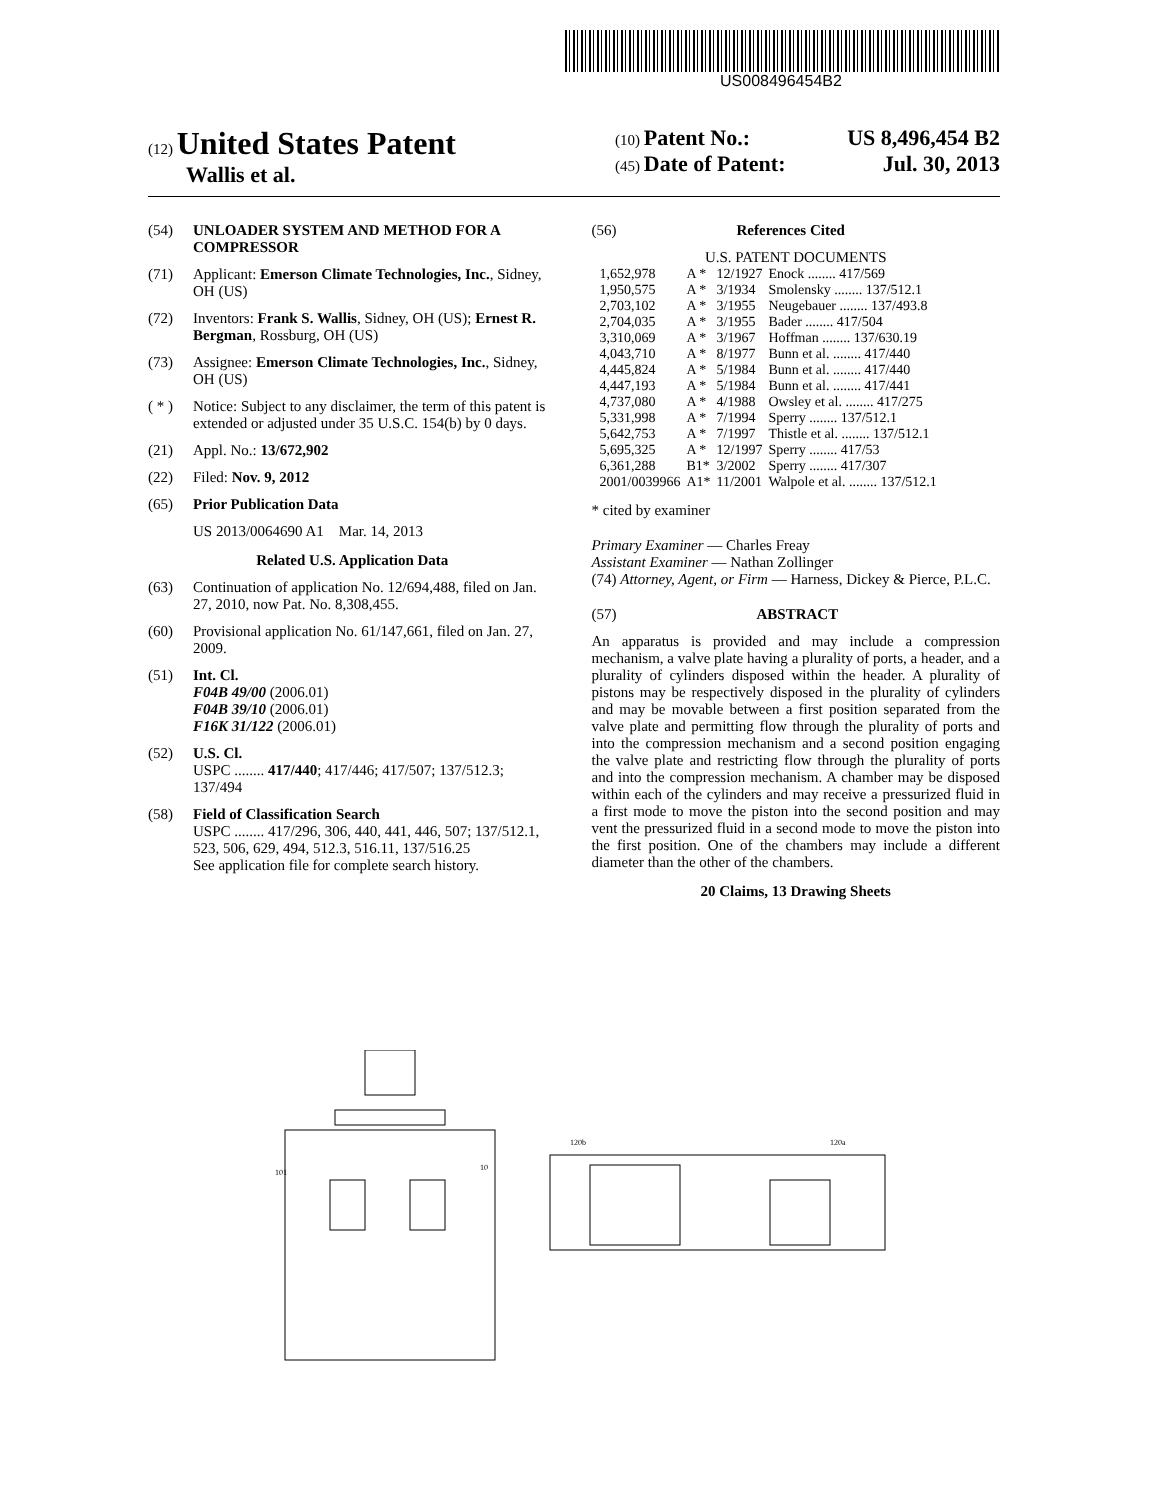US008496454B2
(12) United States Patent
Wallis et al.
(10) Patent No.: US 8,496,454 B2
(45) Date of Patent: Jul. 30, 2013
(54) UNLOADER SYSTEM AND METHOD FOR A COMPRESSOR
(71) Applicant: Emerson Climate Technologies, Inc., Sidney, OH (US)
(72) Inventors: Frank S. Wallis, Sidney, OH (US); Ernest R. Bergman, Rossburg, OH (US)
(73) Assignee: Emerson Climate Technologies, Inc., Sidney, OH (US)
( * ) Notice: Subject to any disclaimer, the term of this patent is extended or adjusted under 35 U.S.C. 154(b) by 0 days.
(21) Appl. No.: 13/672,902
(22) Filed: Nov. 9, 2012
(65) Prior Publication Data
US 2013/0064690 A1 Mar. 14, 2013
Related U.S. Application Data
(63) Continuation of application No. 12/694,488, filed on Jan. 27, 2010, now Pat. No. 8,308,455.
(60) Provisional application No. 61/147,661, filed on Jan. 27, 2009.
(51) Int. Cl.
F04B 49/00 (2006.01)
F04B 39/10 (2006.01)
F16K 31/122 (2006.01)
(52) U.S. Cl.
USPC ........ 417/440; 417/446; 417/507; 137/512.3; 137/494
(58) Field of Classification Search
USPC ........ 417/296, 306, 440, 441, 446, 507; 137/512.1, 523, 506, 629, 494, 512.3, 516.11, 137/516.25
See application file for complete search history.
(56) References Cited
U.S. PATENT DOCUMENTS
| 1,652,978 | A * | 12/1927 | Enock ........ 417/569 |
| 1,950,575 | A * | 3/1934 | Smolensky ........ 137/512.1 |
| 2,703,102 | A * | 3/1955 | Neugebauer ........ 137/493.8 |
| 2,704,035 | A * | 3/1955 | Bader ........ 417/504 |
| 3,310,069 | A * | 3/1967 | Hoffman ........ 137/630.19 |
| 4,043,710 | A * | 8/1977 | Bunn et al. ........ 417/440 |
| 4,445,824 | A * | 5/1984 | Bunn et al. ........ 417/440 |
| 4,447,193 | A * | 5/1984 | Bunn et al. ........ 417/441 |
| 4,737,080 | A * | 4/1988 | Owsley et al. ........ 417/275 |
| 5,331,998 | A * | 7/1994 | Sperry ........ 137/512.1 |
| 5,642,753 | A * | 7/1997 | Thistle et al. ........ 137/512.1 |
| 5,695,325 | A * | 12/1997 | Sperry ........ 417/53 |
| 6,361,288 | B1* | 3/2002 | Sperry ........ 417/307 |
| 2001/0039966 | A1* | 11/2001 | Walpole et al. ........ 137/512.1 |
* cited by examiner
Primary Examiner — Charles Freay
Assistant Examiner — Nathan Zollinger
(74) Attorney, Agent, or Firm — Harness, Dickey & Pierce, P.L.C.
(57) ABSTRACT
An apparatus is provided and may include a compression mechanism, a valve plate having a plurality of ports, a header, and a plurality of cylinders disposed within the header. A plurality of pistons may be respectively disposed in the plurality of cylinders and may be movable between a first position separated from the valve plate and permitting flow through the plurality of ports and into the compression mechanism and a second position engaging the valve plate and restricting flow through the plurality of ports and into the compression mechanism. A chamber may be disposed within each of the cylinders and may receive a pressurized fluid in a first mode to move the piston into the second position and may vent the pressurized fluid in a second mode to move the piston into the first position. One of the chambers may include a different diameter than the other of the chambers.
20 Claims, 13 Drawing Sheets
101
10
120b
120a